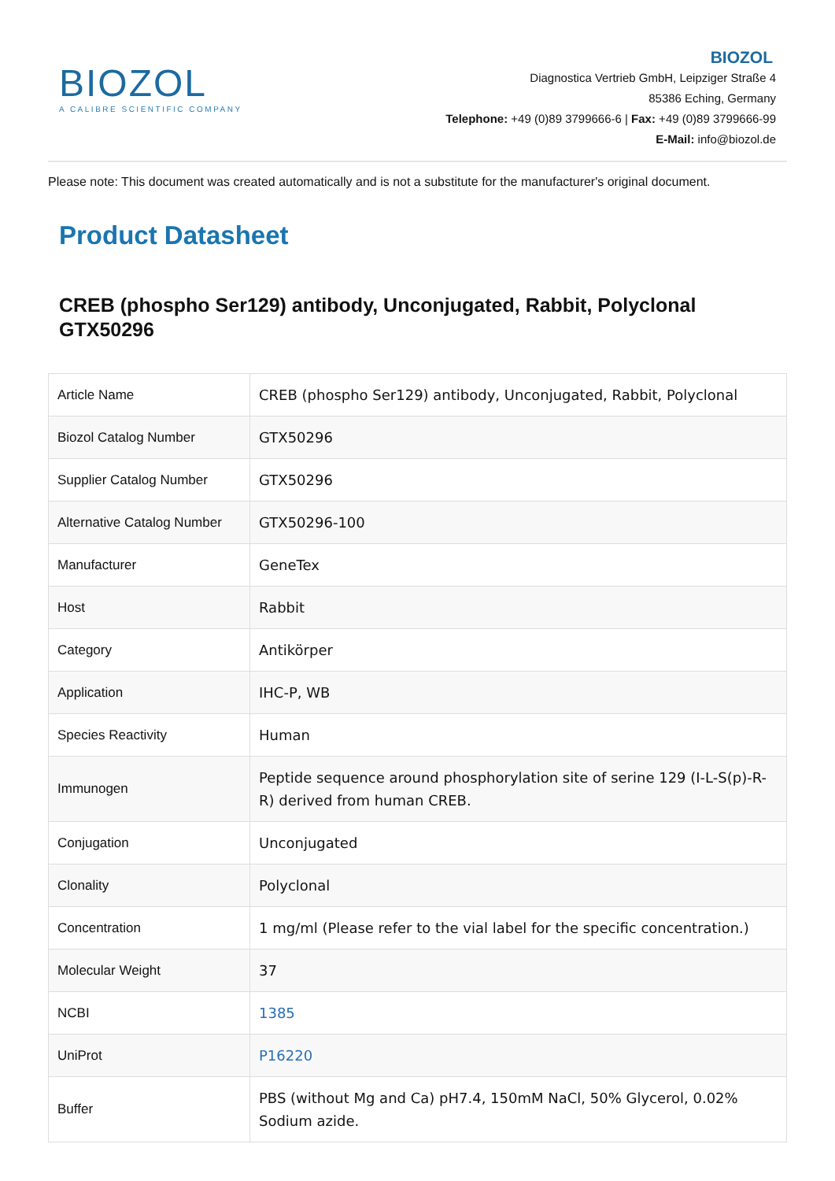BIOZOL
A CALIBRE SCIENTIFIC COMPANY
BIOZOL
Diagnostica Vertrieb GmbH, Leipziger Straße 4
85386 Eching, Germany
Telephone: +49 (0)89 3799666-6 | Fax: +49 (0)89 3799666-99
E-Mail: info@biozol.de
Please note: This document was created automatically and is not a substitute for the manufacturer's original document.
Product Datasheet
CREB (phospho Ser129) antibody, Unconjugated, Rabbit, Polyclonal
GTX50296
| Article Name | CREB (phospho Ser129) antibody, Unconjugated, Rabbit, Polyclonal |
| Biozol Catalog Number | GTX50296 |
| Supplier Catalog Number | GTX50296 |
| Alternative Catalog Number | GTX50296-100 |
| Manufacturer | GeneTex |
| Host | Rabbit |
| Category | Antikörper |
| Application | IHC-P, WB |
| Species Reactivity | Human |
| Immunogen | Peptide sequence around phosphorylation site of serine 129 (I-L-S(p)-R-R) derived from human CREB. |
| Conjugation | Unconjugated |
| Clonality | Polyclonal |
| Concentration | 1 mg/ml (Please refer to the vial label for the specific concentration.) |
| Molecular Weight | 37 |
| NCBI | 1385 |
| UniProt | P16220 |
| Buffer | PBS (without Mg and Ca) pH7.4, 150mM NaCl, 50% Glycerol, 0.02% Sodium azide. |